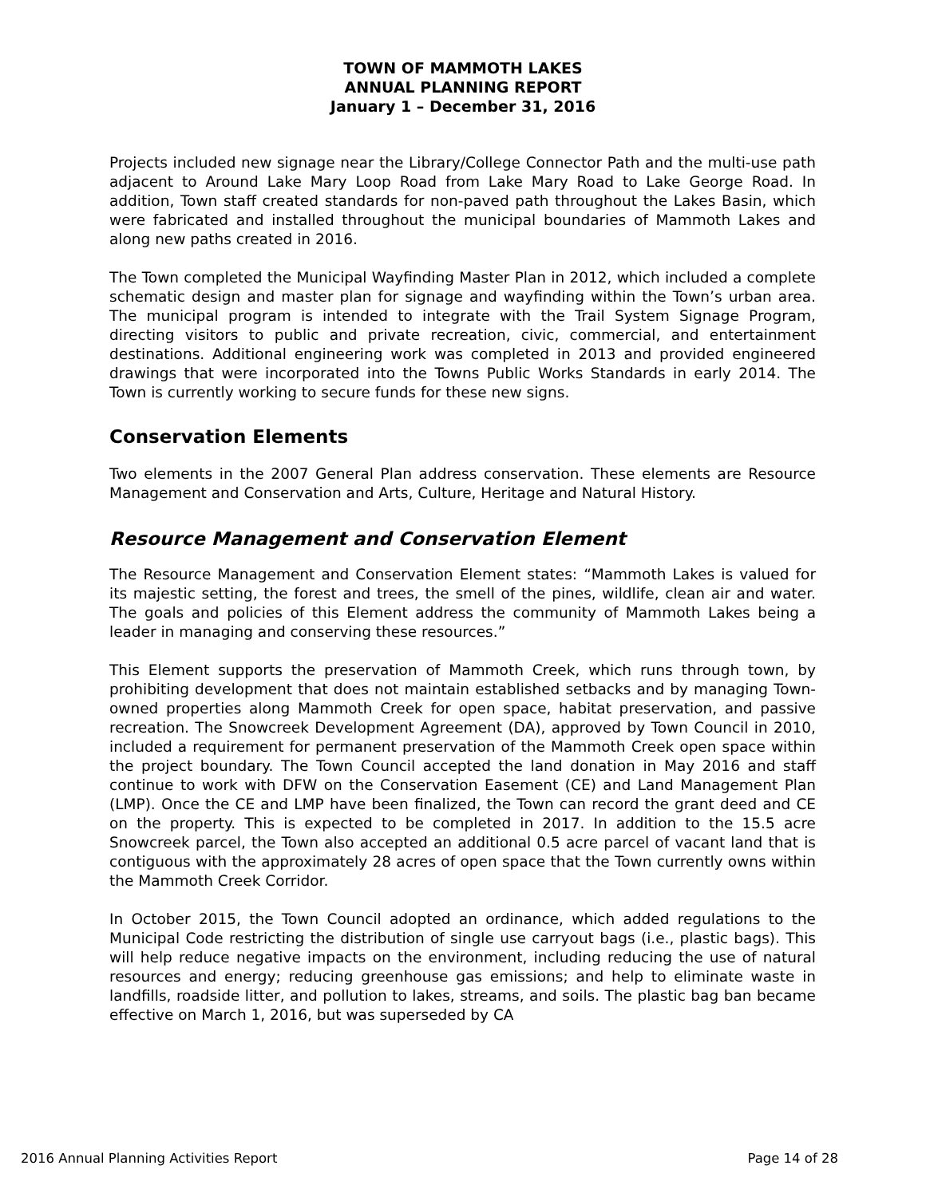TOWN OF MAMMOTH LAKES
ANNUAL PLANNING REPORT
January 1 – December 31, 2016
Projects included new signage near the Library/College Connector Path and the multi-use path adjacent to Around Lake Mary Loop Road from Lake Mary Road to Lake George Road. In addition, Town staff created standards for non-paved path throughout the Lakes Basin, which were fabricated and installed throughout the municipal boundaries of Mammoth Lakes and along new paths created in 2016.
The Town completed the Municipal Wayfinding Master Plan in 2012, which included a complete schematic design and master plan for signage and wayfinding within the Town’s urban area. The municipal program is intended to integrate with the Trail System Signage Program, directing visitors to public and private recreation, civic, commercial, and entertainment destinations. Additional engineering work was completed in 2013 and provided engineered drawings that were incorporated into the Towns Public Works Standards in early 2014. The Town is currently working to secure funds for these new signs.
Conservation Elements
Two elements in the 2007 General Plan address conservation. These elements are Resource Management and Conservation and Arts, Culture, Heritage and Natural History.
Resource Management and Conservation Element
The Resource Management and Conservation Element states: “Mammoth Lakes is valued for its majestic setting, the forest and trees, the smell of the pines, wildlife, clean air and water. The goals and policies of this Element address the community of Mammoth Lakes being a leader in managing and conserving these resources.”
This Element supports the preservation of Mammoth Creek, which runs through town, by prohibiting development that does not maintain established setbacks and by managing Town-owned properties along Mammoth Creek for open space, habitat preservation, and passive recreation. The Snowcreek Development Agreement (DA), approved by Town Council in 2010, included a requirement for permanent preservation of the Mammoth Creek open space within the project boundary. The Town Council accepted the land donation in May 2016 and staff continue to work with DFW on the Conservation Easement (CE) and Land Management Plan (LMP). Once the CE and LMP have been finalized, the Town can record the grant deed and CE on the property. This is expected to be completed in 2017. In addition to the 15.5 acre Snowcreek parcel, the Town also accepted an additional 0.5 acre parcel of vacant land that is contiguous with the approximately 28 acres of open space that the Town currently owns within the Mammoth Creek Corridor.
In October 2015, the Town Council adopted an ordinance, which added regulations to the Municipal Code restricting the distribution of single use carryout bags (i.e., plastic bags). This will help reduce negative impacts on the environment, including reducing the use of natural resources and energy; reducing greenhouse gas emissions; and help to eliminate waste in landfills, roadside litter, and pollution to lakes, streams, and soils. The plastic bag ban became effective on March 1, 2016, but was superseded by CA
2016 Annual Planning Activities Report Page 14 of 28